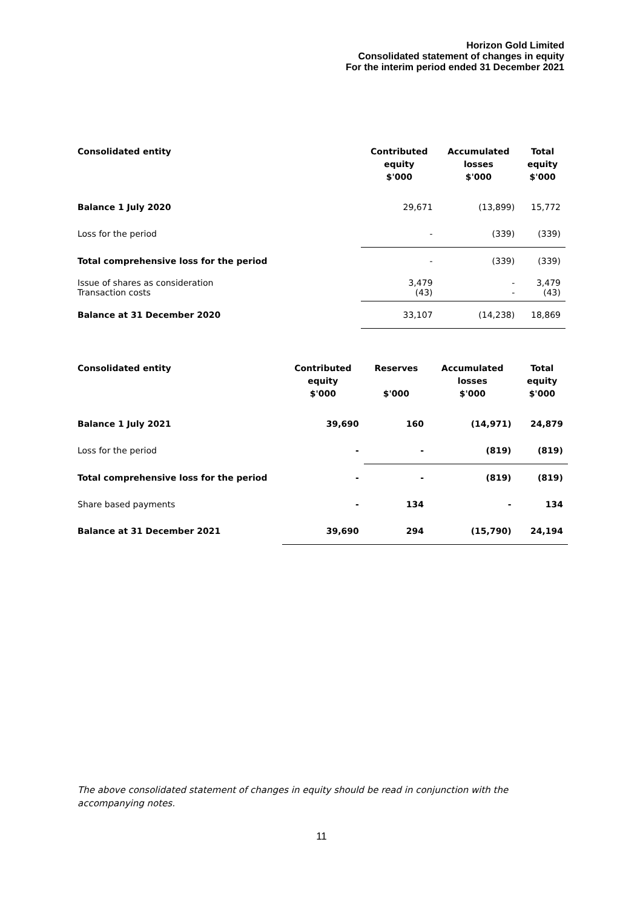Horizon Gold Limited
Consolidated statement of changes in equity
For the interim period ended 31 December 2021
| Consolidated entity | Contributed equity $'000 | Accumulated losses $'000 | Total equity $'000 |
| --- | --- | --- | --- |
| Balance 1 July 2020 | 29,671 | (13,899) | 15,772 |
| Loss for the period | - | (339) | (339) |
| Total comprehensive loss for the period | - | (339) | (339) |
| Issue of shares as consideration Transaction costs | 3,479 (43) | - - | 3,479 (43) |
| Balance at 31 December 2020 | 33,107 | (14,238) | 18,869 |
| Consolidated entity | Contributed equity $'000 | Reserves $'000 | Accumulated losses $'000 | Total equity $'000 |
| --- | --- | --- | --- | --- |
| Balance 1 July 2021 | 39,690 | 160 | (14,971) | 24,879 |
| Loss for the period | - | - | (819) | (819) |
| Total comprehensive loss for the period | - | - | (819) | (819) |
| Share based payments | - | 134 | - | 134 |
| Balance at 31 December 2021 | 39,690 | 294 | (15,790) | 24,194 |
The above consolidated statement of changes in equity should be read in conjunction with the accompanying notes.
11